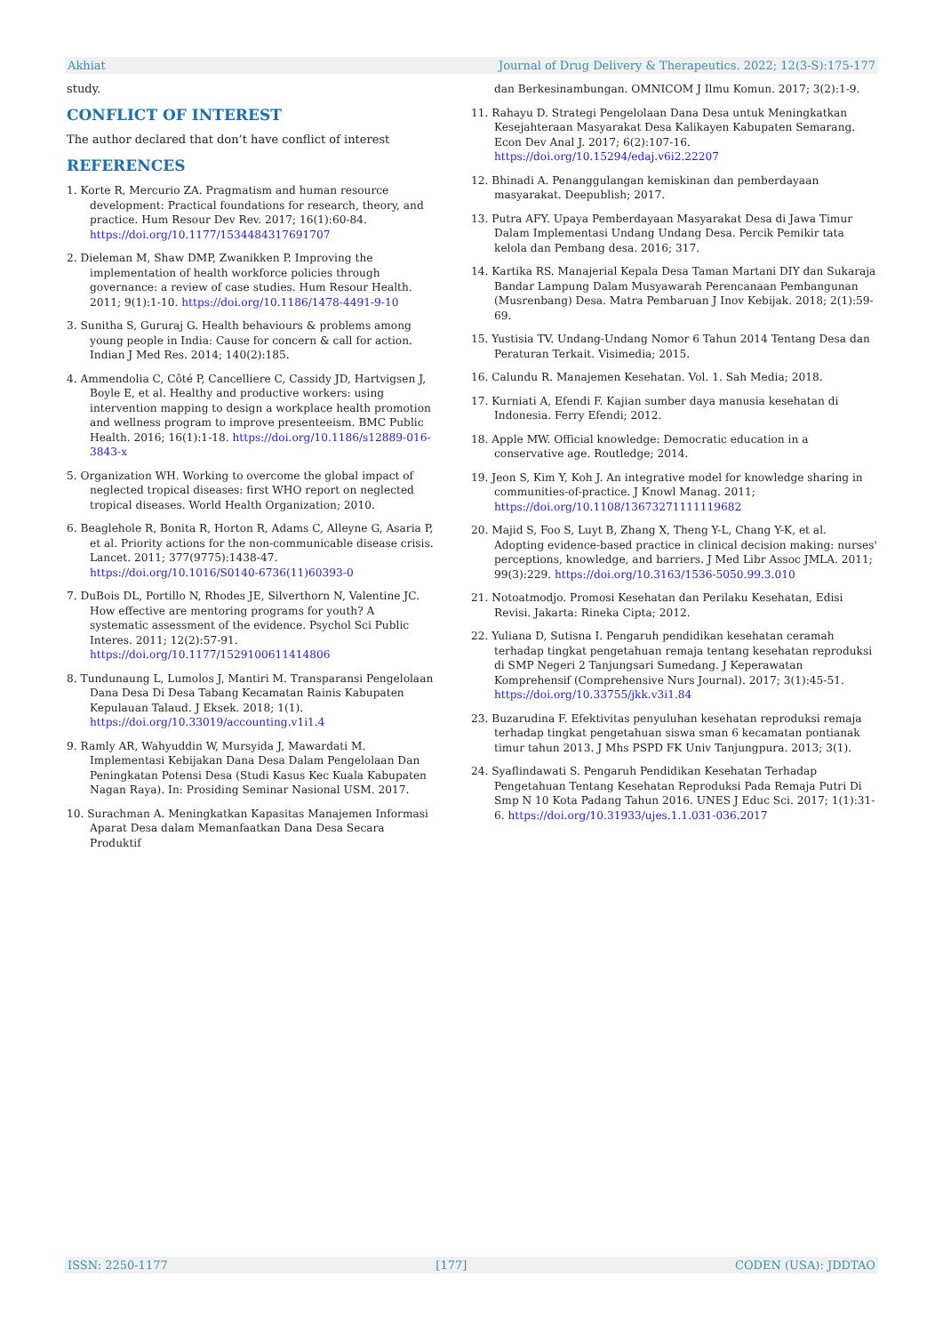Akhiat Journal of Drug Delivery & Therapeutics. 2022; 12(3-S):175-177
study.
CONFLICT OF INTEREST
The author declared that don’t have conflict of interest
REFERENCES
1. Korte R, Mercurio ZA. Pragmatism and human resource development: Practical foundations for research, theory, and practice. Hum Resour Dev Rev. 2017; 16(1):60-84. https://doi.org/10.1177/1534484317691707
2. Dieleman M, Shaw DMP, Zwanikken P. Improving the implementation of health workforce policies through governance: a review of case studies. Hum Resour Health. 2011; 9(1):1-10. https://doi.org/10.1186/1478-4491-9-10
3. Sunitha S, Gururaj G. Health behaviours & problems among young people in India: Cause for concern & call for action. Indian J Med Res. 2014; 140(2):185.
4. Ammendolia C, Côté P, Cancelliere C, Cassidy JD, Hartvigsen J, Boyle E, et al. Healthy and productive workers: using intervention mapping to design a workplace health promotion and wellness program to improve presenteeism. BMC Public Health. 2016; 16(1):1-18. https://doi.org/10.1186/s12889-016-3843-x
5. Organization WH. Working to overcome the global impact of neglected tropical diseases: first WHO report on neglected tropical diseases. World Health Organization; 2010.
6. Beaglehole R, Bonita R, Horton R, Adams C, Alleyne G, Asaria P, et al. Priority actions for the non-communicable disease crisis. Lancet. 2011; 377(9775):1438-47. https://doi.org/10.1016/S0140-6736(11)60393-0
7. DuBois DL, Portillo N, Rhodes JE, Silverthorn N, Valentine JC. How effective are mentoring programs for youth? A systematic assessment of the evidence. Psychol Sci Public Interes. 2011; 12(2):57-91. https://doi.org/10.1177/1529100611414806
8. Tundunaung L, Lumolos J, Mantiri M. Transparansi Pengelolaan Dana Desa Di Desa Tabang Kecamatan Rainis Kabupaten Kepulauan Talaud. J Eksek. 2018; 1(1). https://doi.org/10.33019/accounting.v1i1.4
9. Ramly AR, Wahyuddin W, Mursyida J, Mawardati M. Implementasi Kebijakan Dana Desa Dalam Pengelolaan Dan Peningkatan Potensi Desa (Studi Kasus Kec Kuala Kabupaten Nagan Raya). In: Prosiding Seminar Nasional USM. 2017.
10. Surachman A. Meningkatkan Kapasitas Manajemen Informasi Aparat Desa dalam Memanfaatkan Dana Desa Secara Produktif
dan Berkesinambungan. OMNICOM J Ilmu Komun. 2017; 3(2):1-9.
11. Rahayu D. Strategi Pengelolaan Dana Desa untuk Meningkatkan Kesejahteraan Masyarakat Desa Kalikayen Kabupaten Semarang. Econ Dev Anal J. 2017; 6(2):107-16. https://doi.org/10.15294/edaj.v6i2.22207
12. Bhinadi A. Penanggulangan kemiskinan dan pemberdayaan masyarakat. Deepublish; 2017.
13. Putra AFY. Upaya Pemberdayaan Masyarakat Desa di Jawa Timur Dalam Implementasi Undang Undang Desa. Percik Pemikir tata kelola dan Pembang desa. 2016; 317.
14. Kartika RS. Manajerial Kepala Desa Taman Martani DIY dan Sukaraja Bandar Lampung Dalam Musyawarah Perencanaan Pembangunan (Musrenbang) Desa. Matra Pembaruan J Inov Kebijak. 2018; 2(1):59-69.
15. Yustisia TV. Undang-Undang Nomor 6 Tahun 2014 Tentang Desa dan Peraturan Terkait. Visimedia; 2015.
16. Calundu R. Manajemen Kesehatan. Vol. 1. Sah Media; 2018.
17. Kurniati A, Efendi F. Kajian sumber daya manusia kesehatan di Indonesia. Ferry Efendi; 2012.
18. Apple MW. Official knowledge: Democratic education in a conservative age. Routledge; 2014.
19. Jeon S, Kim Y, Koh J. An integrative model for knowledge sharing in communities-of-practice. J Knowl Manag. 2011; https://doi.org/10.1108/13673271111119682
20. Majid S, Foo S, Luyt B, Zhang X, Theng Y-L, Chang Y-K, et al. Adopting evidence-based practice in clinical decision making: nurses' perceptions, knowledge, and barriers. J Med Libr Assoc JMLA. 2011; 99(3):229. https://doi.org/10.3163/1536-5050.99.3.010
21. Notoatmodjo. Promosi Kesehatan dan Perilaku Kesehatan, Edisi Revisi. Jakarta: Rineka Cipta; 2012.
22. Yuliana D, Sutisna I. Pengaruh pendidikan kesehatan ceramah terhadap tingkat pengetahuan remaja tentang kesehatan reproduksi di SMP Negeri 2 Tanjungsari Sumedang. J Keperawatan Komprehensif (Comprehensive Nurs Journal). 2017; 3(1):45-51. https://doi.org/10.33755/jkk.v3i1.84
23. Buzarudina F. Efektivitas penyuluhan kesehatan reproduksi remaja terhadap tingkat pengetahuan siswa sman 6 kecamatan pontianak timur tahun 2013. J Mhs PSPD FK Univ Tanjungpura. 2013; 3(1).
24. Syaflindawati S. Pengaruh Pendidikan Kesehatan Terhadap Pengetahuan Tentang Kesehatan Reproduksi Pada Remaja Putri Di Smp N 10 Kota Padang Tahun 2016. UNES J Educ Sci. 2017; 1(1):31-6. https://doi.org/10.31933/ujes.1.1.031-036.2017
ISSN: 2250-1177 [177] CODEN (USA): JDDTAO